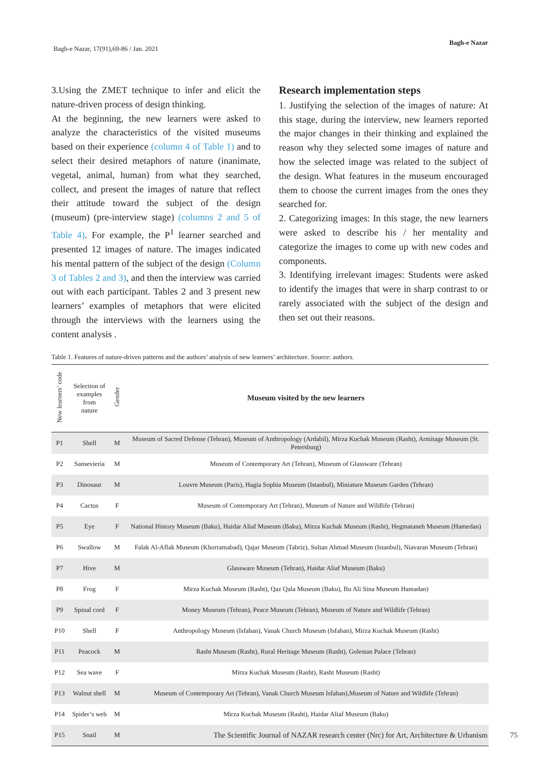Bagh-e Nazar, 17(91),69-86 / Jan. 2021
Bagh-e Nazar
3.Using the ZMET technique to infer and elicit the nature-driven process of design thinking.
At the beginning, the new learners were asked to analyze the characteristics of the visited museums based on their experience (column 4 of Table 1) and to select their desired metaphors of nature (inanimate, vegetal, animal, human) from what they searched, collect, and present the images of nature that reflect their attitude toward the subject of the design (museum) (pre-interview stage) (columns 2 and 5 of Table 4). For example, the P<sup>1</sup> learner searched and presented 12 images of nature. The images indicated his mental pattern of the subject of the design (Column 3 of Tables 2 and 3), and then the interview was carried out with each participant. Tables 2 and 3 present new learners’ examples of metaphors that were elicited through the interviews with the learners using the content analysis .
Research implementation steps
1. Justifying the selection of the images of nature: At this stage, during the interview, new learners reported the major changes in their thinking and explained the reason why they selected some images of nature and how the selected image was related to the subject of the design. What features in the museum encouraged them to choose the current images from the ones they searched for.
2. Categorizing images: In this stage, the new learners were asked to describe his / her mentality and categorize the images to come up with new codes and components.
3. Identifying irrelevant images: Students were asked to identify the images that were in sharp contrast to or rarely associated with the subject of the design and then set out their reasons.
Table 1. Features of nature-driven patterns and the authors’ analysis of new learners’ architecture. Source: authors.
| New learners’ code | Selection of examples from nature | Gender | Museum visited by the new learners |
| --- | --- | --- | --- |
| P1 | Shell | M | Museum of Sacred Defense (Tehran), Museum of Anthropology (Ardabil), Mirza Kuchak Museum (Rasht), Armitage Museum (St. Petersburg) |
| P2 | Sansevieria | M | Museum of Contemporary Art (Tehran), Museum of Glassware (Tehran) |
| P3 | Dinosaur | M | Louvre Museum (Paris), Hagia Sophia Museum (Istanbul), Miniature Museum Garden (Tehran) |
| P4 | Cactus | F | Museum of Contemporary Art (Tehran), Museum of Nature and Wildlife (Tehran) |
| P5 | Eye | F | National History Museum (Baku), Haidar Aliaf Museum (Baku), Mirza Kuchak Museum (Rasht), Hegmataneh Museum (Hamedan) |
| P6 | Swallow | M | Falak Al-Aflak Museum (Khorramabad), Qajar Museum (Tabriz), Sultan Ahmad Museum (Istanbul), Niavaran Museum (Tehran) |
| P7 | Hive | M | Glassware Museum (Tehran), Haidar Aliaf Museum (Baku) |
| P8 | Frog | F | Mirza Kuchak Museum (Rasht), Qaz Qala Museum (Baku), Bu Ali Sina Museum Hamadan) |
| P9 | Spinal cord | F | Money Museum (Tehran), Peace Museum (Tehran), Museum of Nature and Wildlife (Tehran) |
| P10 | Shell | F | Anthropology Museum (Isfahan), Vanak Church Museum (Isfahan), Mirza Kuchak Museum (Rasht) |
| P11 | Peacock | M | Rasht Museum (Rasht), Rural Heritage Museum (Rasht), Golestan Palace (Tehran) |
| P12 | Sea wave | F | Mirza Kuchak Museum (Rasht), Rasht Museum (Rasht) |
| P13 | Walnut shell | M | Museum of Contemporary Art (Tehran), Vanak Church Museum Isfahan),Museum of Nature and Wildlife (Tehran) |
| P14 | Spider’s web | M | Mirza Kuchak Museum (Rasht), Haidar Aliaf Museum (Baku) |
| P15 | Snail | M | |
The Scientific Journal of NAZAR research center (Nrc) for Art, Architecture & Urbanism 75